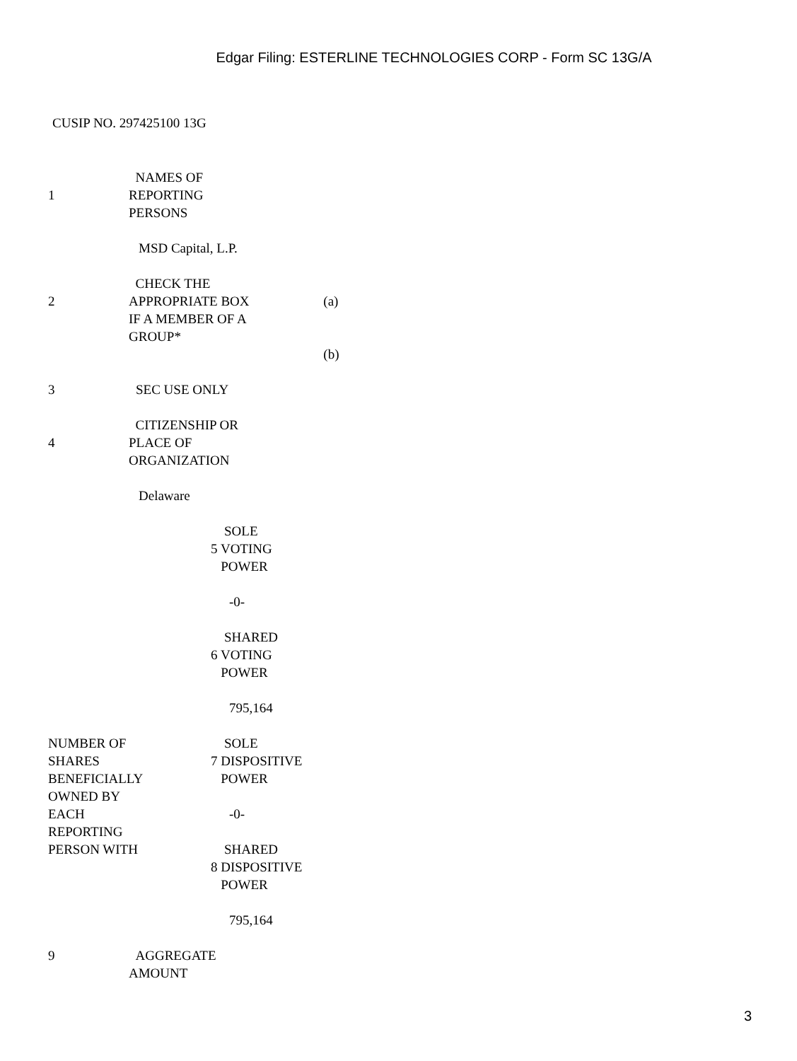Edgar Filing: ESTERLINE TECHNOLOGIES CORP - Form SC 13G/A
CUSIP NO. 297425100 13G
| 1 | NAMES OF REPORTING PERSONS | | |
| | MSD Capital, L.P. | | |
| 2 | CHECK THE APPROPRIATE BOX IF A MEMBER OF A GROUP* | | (a) (b) |
| 3 | SEC USE ONLY | | |
| 4 | CITIZENSHIP OR PLACE OF ORGANIZATION | | |
| | Delaware | | |
| NUMBER OF SHARES BENEFICIALLY OWNED BY EACH REPORTING PERSON WITH | | SOLE 5 VOTING POWER -0- SHARED 6 VOTING POWER 795,164 SOLE 7 DISPOSITIVE POWER -0- SHARED 8 DISPOSITIVE POWER 795,164 | |
| 9 | AGGREGATE AMOUNT | | |
3